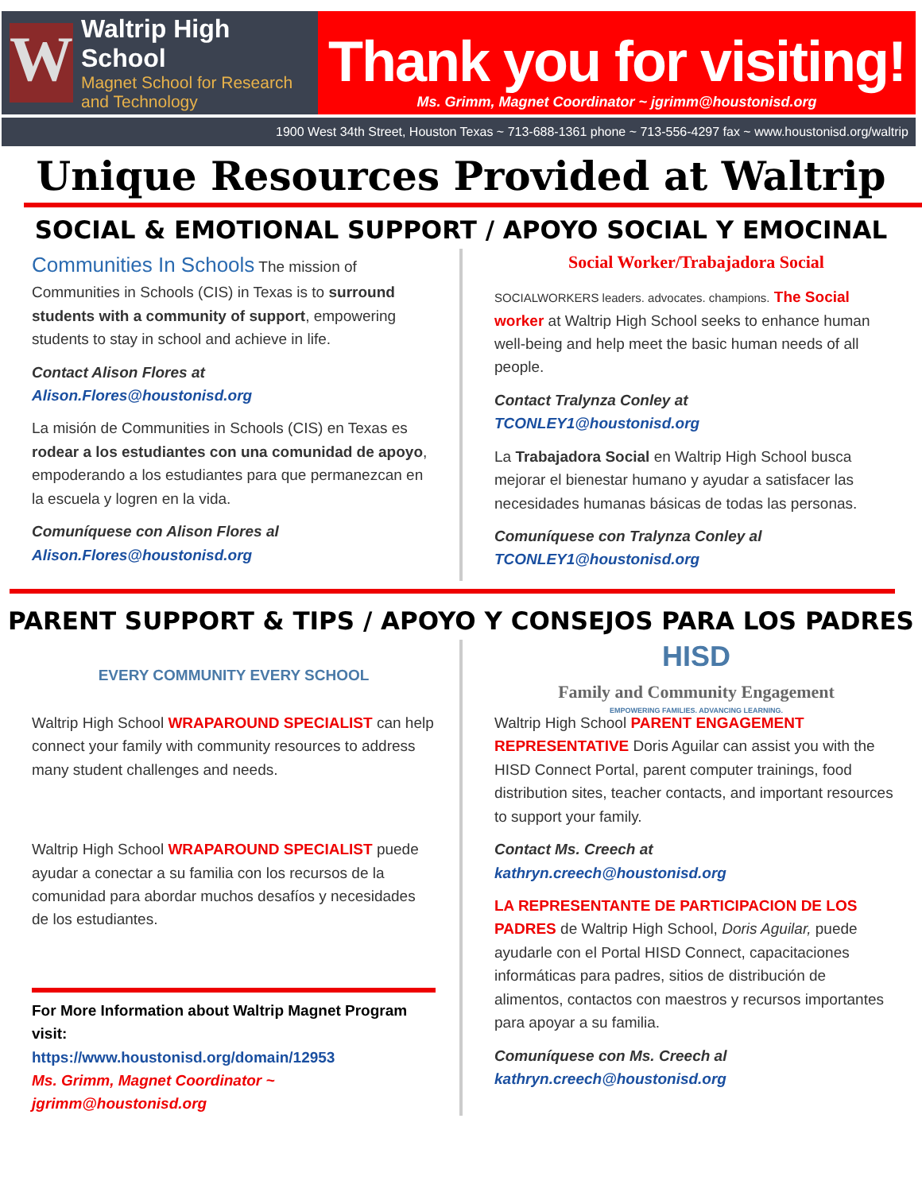W
Waltrip High School
Magnet School for Research and Technology
Thank you for visiting!
Ms. Grimm, Magnet Coordinator ~ jgrimm@houstonisd.org
1900 West 34th Street, Houston Texas ~ 713-688-1361 phone ~ 713-556-4297 fax ~ www.houstonisd.org/waltrip
Unique Resources Provided at Waltrip
SOCIAL & EMOTIONAL SUPPORT / APOYO SOCIAL Y EMOCINAL
Communities In Schools The mission of Communities in Schools (CIS) in Texas is to surround students with a community of support, empowering students to stay in school and achieve in life.
Contact Alison Flores at
Alison.Flores@houstonisd.org
La misión de Communities in Schools (CIS) en Texas es rodear a los estudiantes con una comunidad de apoyo, empoderando a los estudiantes para que permanezcan en la escuela y logren en la vida.
Comuníquese con Alison Flores al
Alison.Flores@houstonisd.org
Social Worker/Trabajadora Social
SOCIALWORKERS leaders. advocates. champions. The Social worker at Waltrip High School seeks to enhance human well-being and help meet the basic human needs of all people.
Contact Tralynza Conley at
TCONLEY1@houstonisd.org
La Trabajadora Social en Waltrip High School busca mejorar el bienestar humano y ayudar a satisfacer las necesidades humanas básicas de todas las personas.
Comuníquese con Tralynza Conley al
TCONLEY1@houstonisd.org
PARENT SUPPORT & TIPS / APOYO Y CONSEJOS PARA LOS PADRES
EVERY COMMUNITY EVERY SCHOOL
Waltrip High School WRAPAROUND SPECIALIST can help connect your family with community resources to address many student challenges and needs.
Waltrip High School WRAPAROUND SPECIALIST puede ayudar a conectar a su familia con los recursos de la comunidad para abordar muchos desafíos y necesidades de los estudiantes.
For More Information about Waltrip Magnet Program visit:
https://www.houstonisd.org/domain/12953
Ms. Grimm, Magnet Coordinator ~ jgrimm@houstonisd.org
HISD
Family and Community Engagement
EMPOWERING FAMILIES. ADVANCING LEARNING.
Waltrip High School PARENT ENGAGEMENT REPRESENTATIVE Doris Aguilar can assist you with the HISD Connect Portal, parent computer trainings, food distribution sites, teacher contacts, and important resources to support your family.
Contact Ms. Creech at
kathryn.creech@houstonisd.org
LA REPRESENTANTE DE PARTICIPACION DE LOS PADRES de Waltrip High School, Doris Aguilar, puede ayudarle con el Portal HISD Connect, capacitaciones informáticas para padres, sitios de distribución de alimentos, contactos con maestros y recursos importantes para apoyar a su familia.
Comuníquese con Ms. Creech al
kathryn.creech@houstonisd.org